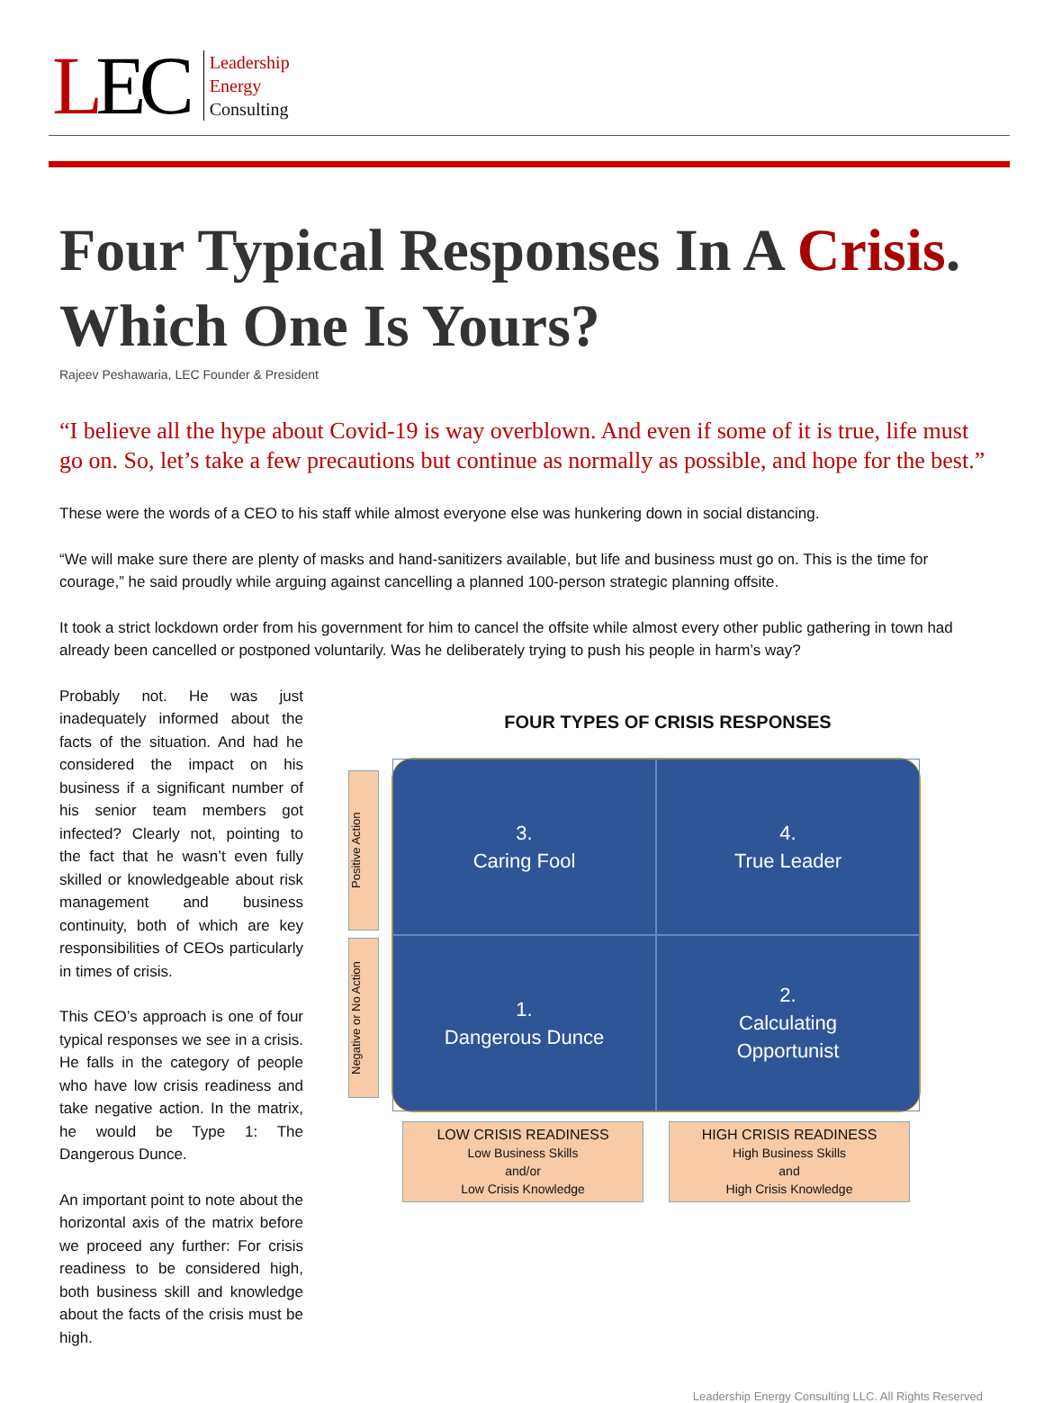LEC
Leadership
Energy
Consulting
Four Typical Responses In A Crisis. Which One Is Yours?
Rajeev Peshawaria, LEC Founder & President
“I believe all the hype about Covid-19 is way overblown. And even if some of it is true, life must go on. So, let’s take a few precautions but continue as normally as possible, and hope for the best.”
These were the words of a CEO to his staff while almost everyone else was hunkering down in social distancing.
“We will make sure there are plenty of masks and hand-sanitizers available, but life and business must go on. This is the time for courage,” he said proudly while arguing against cancelling a planned 100-person strategic planning offsite.
It took a strict lockdown order from his government for him to cancel the offsite while almost every other public gathering in town had already been cancelled or postponed voluntarily. Was he deliberately trying to push his people in harm’s way?
Probably not. He was just inadequately informed about the facts of the situation. And had he considered the impact on his business if a significant number of his senior team members got infected? Clearly not, pointing to the fact that he wasn’t even fully skilled or knowledgeable about risk management and business continuity, both of which are key responsibilities of CEOs particularly in times of crisis.
This CEO’s approach is one of four typical responses we see in a crisis. He falls in the category of people who have low crisis readiness and take negative action. In the matrix, he would be Type 1: The Dangerous Dunce.
An important point to note about the horizontal axis of the matrix before we proceed any further: For crisis readiness to be considered high, both business skill and knowledge about the facts of the crisis must be high.
FOUR TYPES OF CRISIS RESPONSES
Positive Action
Negative or No Action
3.
Caring Fool
4.
True Leader
1.
Dangerous Dunce
2.
Calculating
Opportunist
LOW CRISIS READINESS
Low Business Skills
and/or
Low Crisis Knowledge
HIGH CRISIS READINESS
High Business Skills
and
High Crisis Knowledge
Leadership Energy Consulting LLC. All Rights Reserved